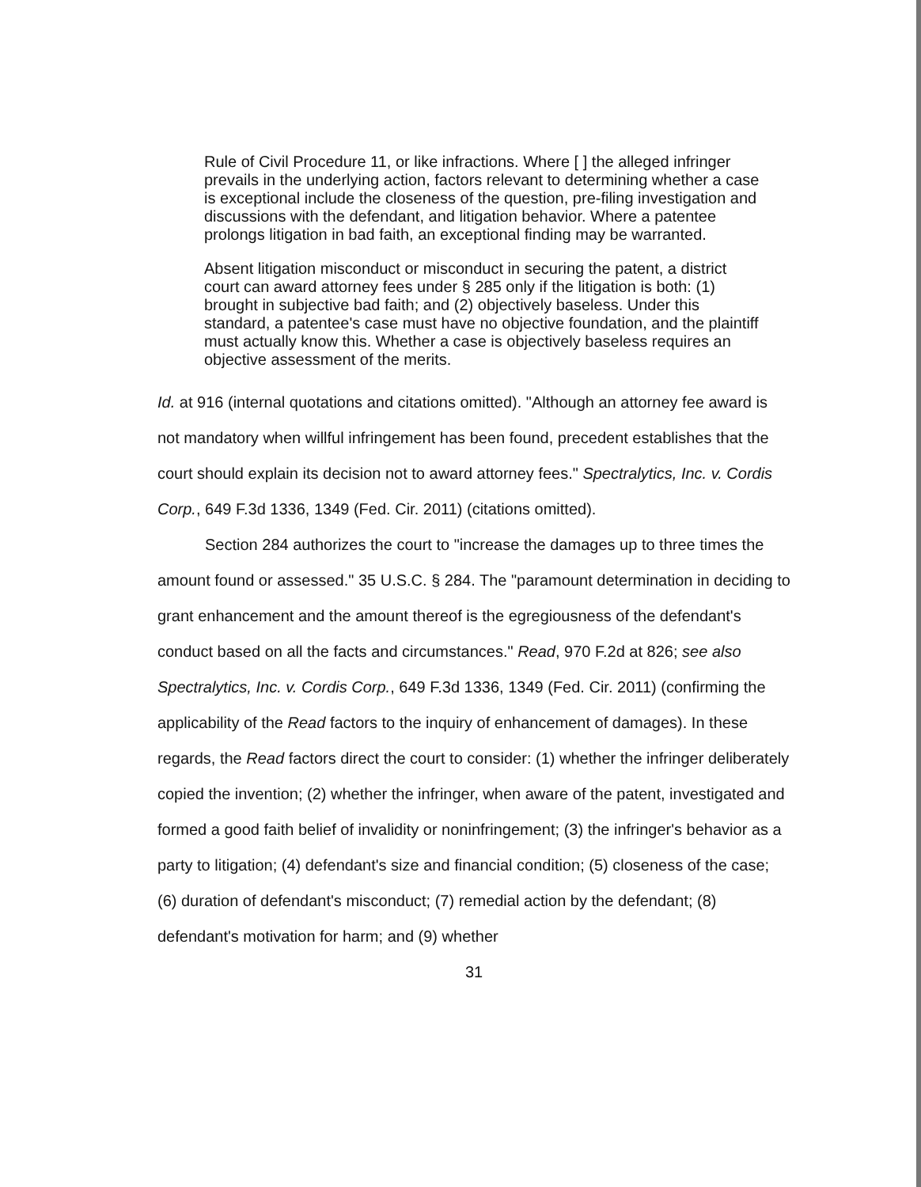Rule of Civil Procedure 11, or like infractions. Where [ ] the alleged infringer prevails in the underlying action, factors relevant to determining whether a case is exceptional include the closeness of the question, pre-filing investigation and discussions with the defendant, and litigation behavior. Where a patentee prolongs litigation in bad faith, an exceptional finding may be warranted.
Absent litigation misconduct or misconduct in securing the patent, a district court can award attorney fees under § 285 only if the litigation is both: (1) brought in subjective bad faith; and (2) objectively baseless. Under this standard, a patentee's case must have no objective foundation, and the plaintiff must actually know this. Whether a case is objectively baseless requires an objective assessment of the merits.
Id. at 916 (internal quotations and citations omitted). "Although an attorney fee award is not mandatory when willful infringement has been found, precedent establishes that the court should explain its decision not to award attorney fees." Spectralytics, Inc. v. Cordis Corp., 649 F.3d 1336, 1349 (Fed. Cir. 2011) (citations omitted).
Section 284 authorizes the court to "increase the damages up to three times the amount found or assessed." 35 U.S.C. § 284. The "paramount determination in deciding to grant enhancement and the amount thereof is the egregiousness of the defendant's conduct based on all the facts and circumstances." Read, 970 F.2d at 826; see also Spectralytics, Inc. v. Cordis Corp., 649 F.3d 1336, 1349 (Fed. Cir. 2011) (confirming the applicability of the Read factors to the inquiry of enhancement of damages). In these regards, the Read factors direct the court to consider: (1) whether the infringer deliberately copied the invention; (2) whether the infringer, when aware of the patent, investigated and formed a good faith belief of invalidity or noninfringement; (3) the infringer's behavior as a party to litigation; (4) defendant's size and financial condition; (5) closeness of the case; (6) duration of defendant's misconduct; (7) remedial action by the defendant; (8) defendant's motivation for harm; and (9) whether
31